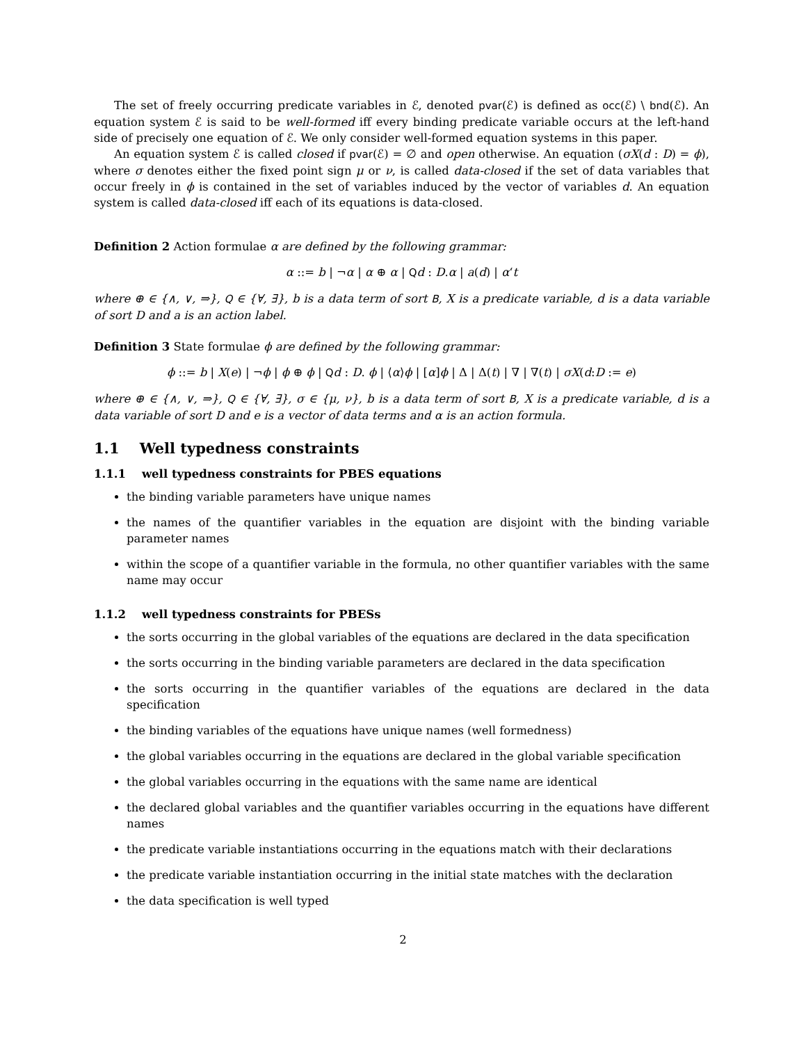The set of freely occurring predicate variables in ℰ, denoted pvar(ℰ) is defined as occ(ℰ) \ bnd(ℰ). An equation system ℰ is said to be well-formed iff every binding predicate variable occurs at the left-hand side of precisely one equation of ℰ. We only consider well-formed equation systems in this paper.
An equation system ℰ is called closed if pvar(ℰ) = ∅ and open otherwise. An equation (σX(d : D) = ϕ), where σ denotes either the fixed point sign μ or ν, is called data-closed if the set of data variables that occur freely in ϕ is contained in the set of variables induced by the vector of variables d. An equation system is called data-closed iff each of its equations is data-closed.
Definition 2 Action formulae α are defined by the following grammar:
α ::= b | ¬α | α ⊕ α | Qd : D.α | a(d) | α‘t
where ⊕ ∈ {∧, ∨, ⇒}, Q ∈ {∀, ∃}, b is a data term of sort B, X is a predicate variable, d is a data variable of sort D and a is an action label.
Definition 3 State formulae ϕ are defined by the following grammar:
ϕ ::= b | X(e) | ¬ϕ | ϕ ⊕ ϕ | Qd : D. ϕ | ⟨α⟩ϕ | [α]ϕ | Δ | Δ(t) | ∇ | ∇(t) | σX(d:D := e)
where ⊕ ∈ {∧, ∨, ⇒}, Q ∈ {∀, ∃}, σ ∈ {μ, ν}, b is a data term of sort B, X is a predicate variable, d is a data variable of sort D and e is a vector of data terms and α is an action formula.
1.1 Well typedness constraints
1.1.1 well typedness constraints for PBES equations
the binding variable parameters have unique names
the names of the quantifier variables in the equation are disjoint with the binding variable parameter names
within the scope of a quantifier variable in the formula, no other quantifier variables with the same name may occur
1.1.2 well typedness constraints for PBESs
the sorts occurring in the global variables of the equations are declared in the data specification
the sorts occurring in the binding variable parameters are declared in the data specification
the sorts occurring in the quantifier variables of the equations are declared in the data specification
the binding variables of the equations have unique names (well formedness)
the global variables occurring in the equations are declared in the global variable specification
the global variables occurring in the equations with the same name are identical
the declared global variables and the quantifier variables occurring in the equations have different names
the predicate variable instantiations occurring in the equations match with their declarations
the predicate variable instantiation occurring in the initial state matches with the declaration
the data specification is well typed
2